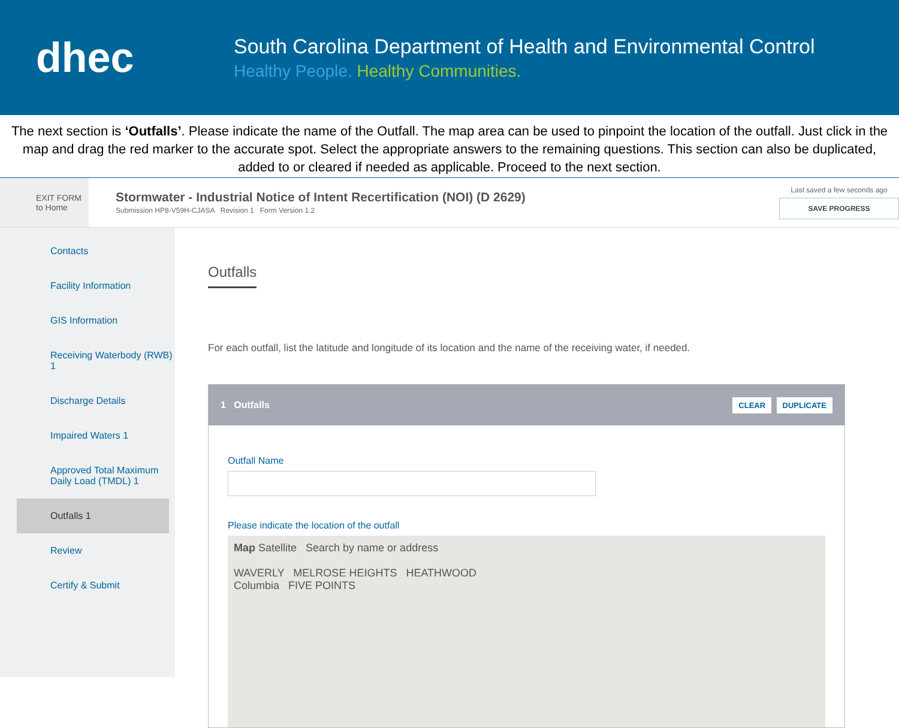dhec
South Carolina Department of Health and Environmental Control
Healthy People. Healthy Communities.
The next section is ‘Outfalls’. Please indicate the name of the Outfall. The map area can be used to pinpoint the location of the outfall. Just click in the map and drag the red marker to the accurate spot. Select the appropriate answers to the remaining questions. This section can also be duplicated, added to or cleared if needed as applicable. Proceed to the next section.
EXIT FORM
to Home
Stormwater - Industrial Notice of Intent Recertification (NOI) (D 2629)
Submission HP8-V59H-CJASA Revision 1 Form Version 1.2
Last saved a few seconds ago
SAVE PROGRESS
Contacts
Facility Information
GIS Information
Receiving Waterbody (RWB) 1
Discharge Details
Impaired Waters 1
Approved Total Maximum Daily Load (TMDL) 1
Outfalls 1
Review
Certify & Submit
Outfalls
For each outfall, list the latitude and longitude of its location and the name of the receiving water, if needed.
1 Outfalls CLEAR DUPLICATE
Outfall Name
Please indicate the location of the outfall
Map Satellite Search by name or address
WAVERLY MELROSE HEIGHTS HEATHWOOD
Columbia FIVE POINTS